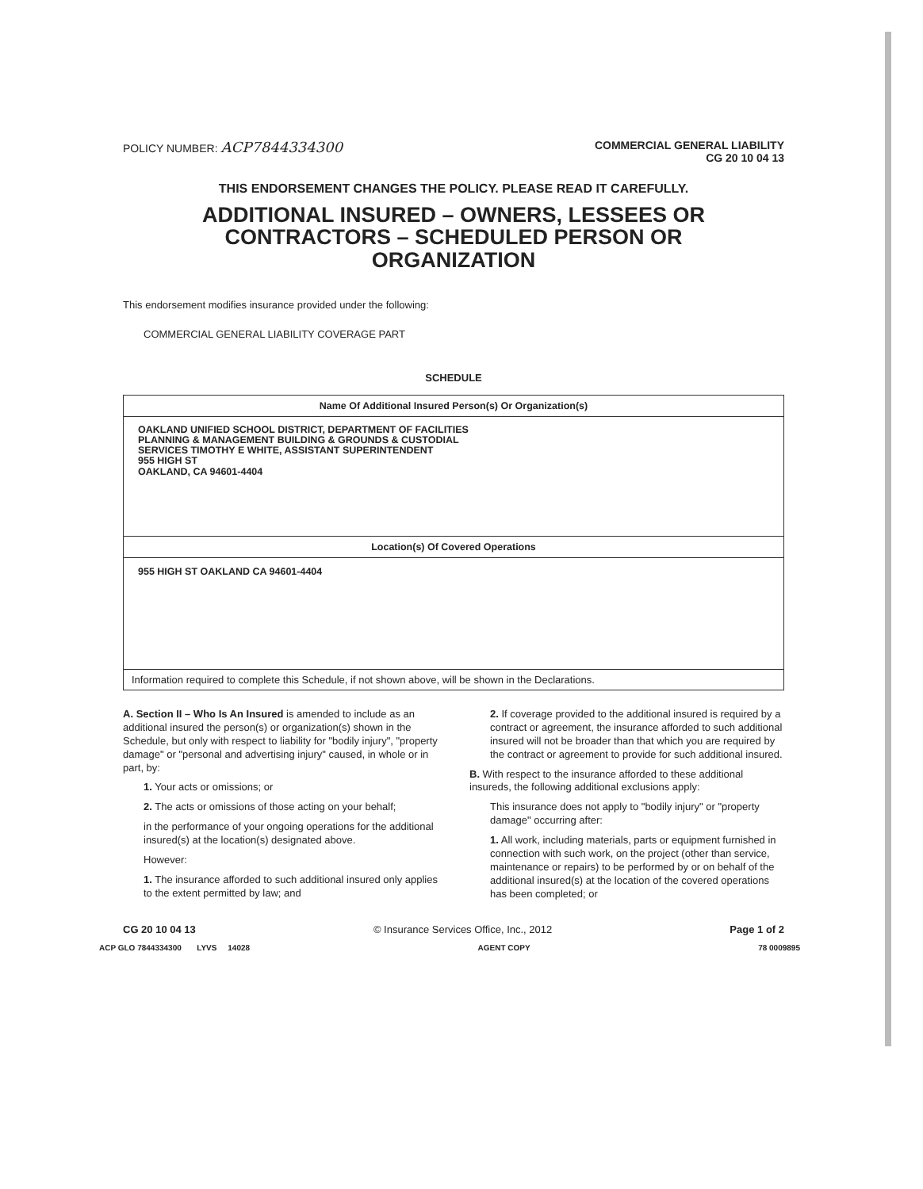POLICY NUMBER: ACP7844334300
COMMERCIAL GENERAL LIABILITY
CG 20 10 04 13
THIS ENDORSEMENT CHANGES THE POLICY. PLEASE READ IT CAREFULLY.
ADDITIONAL INSURED – OWNERS, LESSEES OR
CONTRACTORS – SCHEDULED PERSON OR
ORGANIZATION
This endorsement modifies insurance provided under the following:
COMMERCIAL GENERAL LIABILITY COVERAGE PART
SCHEDULE
| Name Of Additional Insured Person(s) Or Organization(s) |
| --- |
| OAKLAND UNIFIED SCHOOL DISTRICT, DEPARTMENT OF FACILITIES PLANNING & MANAGEMENT BUILDING & GROUNDS & CUSTODIAL SERVICES TIMOTHY E WHITE, ASSISTANT SUPERINTENDENT 955 HIGH ST OAKLAND, CA 94601-4404 |
| Location(s) Of Covered Operations |
| 955 HIGH ST OAKLAND CA 94601-4404 |
| Information required to complete this Schedule, if not shown above, will be shown in the Declarations. |
A. Section II – Who Is An Insured is amended to include as an additional insured the person(s) or organization(s) shown in the Schedule, but only with respect to liability for "bodily injury", "property damage" or "personal and advertising injury" caused, in whole or in part, by:
1. Your acts or omissions; or
2. The acts or omissions of those acting on your behalf;
in the performance of your ongoing operations for the additional insured(s) at the location(s) designated above.
However:
1. The insurance afforded to such additional insured only applies to the extent permitted by law; and
2. If coverage provided to the additional insured is required by a contract or agreement, the insurance afforded to such additional insured will not be broader than that which you are required by the contract or agreement to provide for such additional insured.
B. With respect to the insurance afforded to these additional insureds, the following additional exclusions apply:
This insurance does not apply to "bodily injury" or "property damage" occurring after:
1. All work, including materials, parts or equipment furnished in connection with such work, on the project (other than service, maintenance or repairs) to be performed by or on behalf of the additional insured(s) at the location of the covered operations has been completed; or
CG 20 10 04 13 © Insurance Services Office, Inc., 2012 Page 1 of 2
ACP GLO 7844334300 LYVS 14028 AGENT COPY 78 0009895